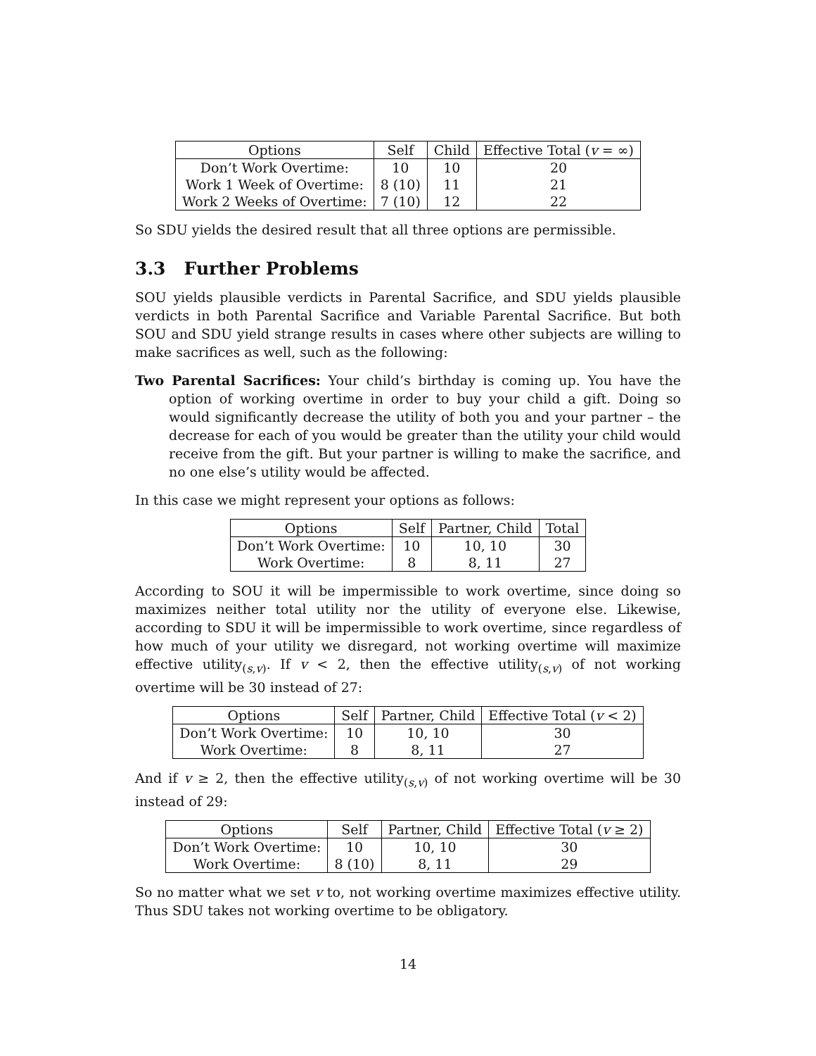| Options | Self | Child | Effective Total ( v = ∞) |
| --- | --- | --- | --- |
| Don’t Work Overtime: | 10 | 10 | 20 |
| Work 1 Week of Overtime: | 8 (10) | 11 | 21 |
| Work 2 Weeks of Overtime: | 7 (10) | 12 | 22 |
So SDU yields the desired result that all three options are permissible.
3.3 Further Problems
SOU yields plausible verdicts in Parental Sacrifice, and SDU yields plausible verdicts in both Parental Sacrifice and Variable Parental Sacrifice. But both SOU and SDU yield strange results in cases where other subjects are willing to make sacrifices as well, such as the following:
Two Parental Sacrifices: Your child’s birthday is coming up. You have the option of working overtime in order to buy your child a gift. Doing so would significantly decrease the utility of both you and your partner – the decrease for each of you would be greater than the utility your child would receive from the gift. But your partner is willing to make the sacrifice, and no one else’s utility would be affected.
In this case we might represent your options as follows:
| Options | Self | Partner, Child | Total |
| --- | --- | --- | --- |
| Don’t Work Overtime: | 10 | 10, 10 | 30 |
| Work Overtime: | 8 | 8, 11 | 27 |
According to SOU it will be impermissible to work overtime, since doing so maximizes neither total utility nor the utility of everyone else. Likewise, according to SDU it will be impermissible to work overtime, since regardless of how much of your utility we disregard, not working overtime will maximize effective utility<sub>(s,v)</sub>. If v < 2, then the effective utility<sub>(s,v)</sub> of not working overtime will be 30 instead of 27:
| Options | Self | Partner, Child | Effective Total ( v < 2) |
| --- | --- | --- | --- |
| Don’t Work Overtime: | 10 | 10, 10 | 30 |
| Work Overtime: | 8 | 8, 11 | 27 |
And if v ≥ 2, then the effective utility<sub>(s,v)</sub> of not working overtime will be 30 instead of 29:
| Options | Self | Partner, Child | Effective Total ( v ≥ 2) |
| --- | --- | --- | --- |
| Don’t Work Overtime: | 10 | 10, 10 | 30 |
| Work Overtime: | 8 (10) | 8, 11 | 29 |
So no matter what we set v to, not working overtime maximizes effective utility. Thus SDU takes not working overtime to be obligatory.
14